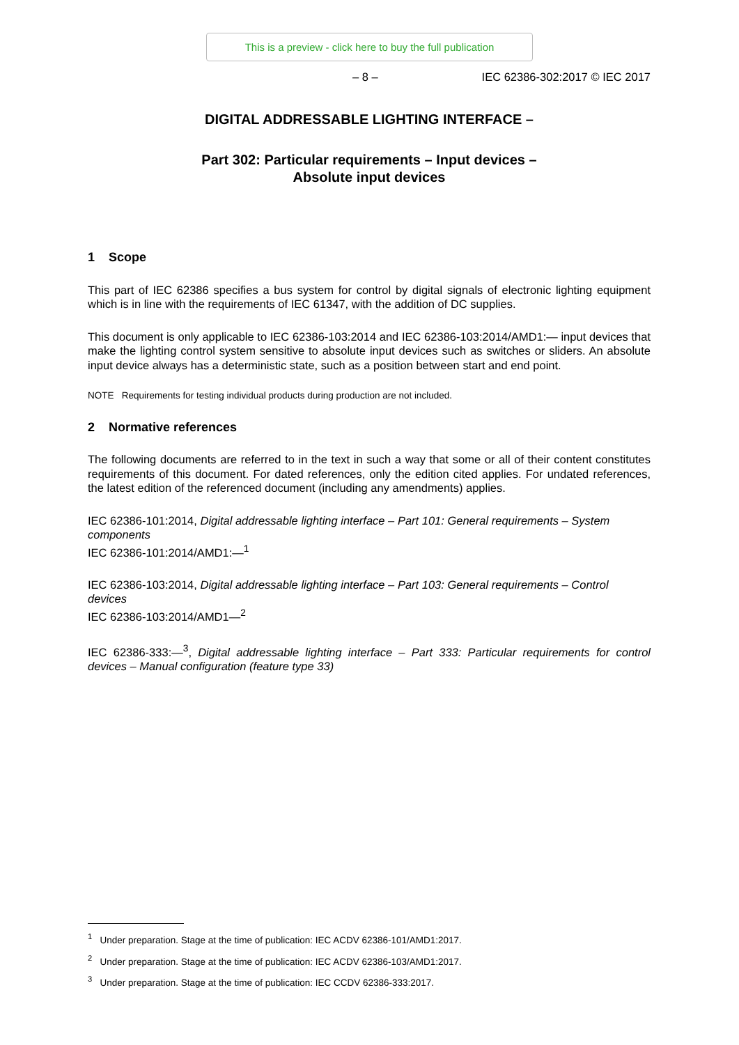This is a preview - click here to buy the full publication
– 8 – IEC 62386-302:2017 © IEC 2017
DIGITAL ADDRESSABLE LIGHTING INTERFACE –
Part 302: Particular requirements – Input devices –
Absolute input devices
1 Scope
This part of IEC 62386 specifies a bus system for control by digital signals of electronic lighting equipment which is in line with the requirements of IEC 61347, with the addition of DC supplies.
This document is only applicable to IEC 62386-103:2014 and IEC 62386-103:2014/AMD1:— input devices that make the lighting control system sensitive to absolute input devices such as switches or sliders. An absolute input device always has a deterministic state, such as a position between start and end point.
NOTE Requirements for testing individual products during production are not included.
2 Normative references
The following documents are referred to in the text in such a way that some or all of their content constitutes requirements of this document. For dated references, only the edition cited applies. For undated references, the latest edition of the referenced document (including any amendments) applies.
IEC 62386-101:2014, Digital addressable lighting interface – Part 101: General requirements – System components
IEC 62386-101:2014/AMD1:—<sup>1</sup>
IEC 62386-103:2014, Digital addressable lighting interface – Part 103: General requirements – Control devices
IEC 62386-103:2014/AMD1—<sup>2</sup>
IEC 62386-333:—<sup>3</sup>, Digital addressable lighting interface – Part 333: Particular requirements for control devices – Manual configuration (feature type 33)
<sup>1</sup> Under preparation. Stage at the time of publication: IEC ACDV 62386-101/AMD1:2017.
<sup>2</sup> Under preparation. Stage at the time of publication: IEC ACDV 62386-103/AMD1:2017.
<sup>3</sup> Under preparation. Stage at the time of publication: IEC CCDV 62386-333:2017.